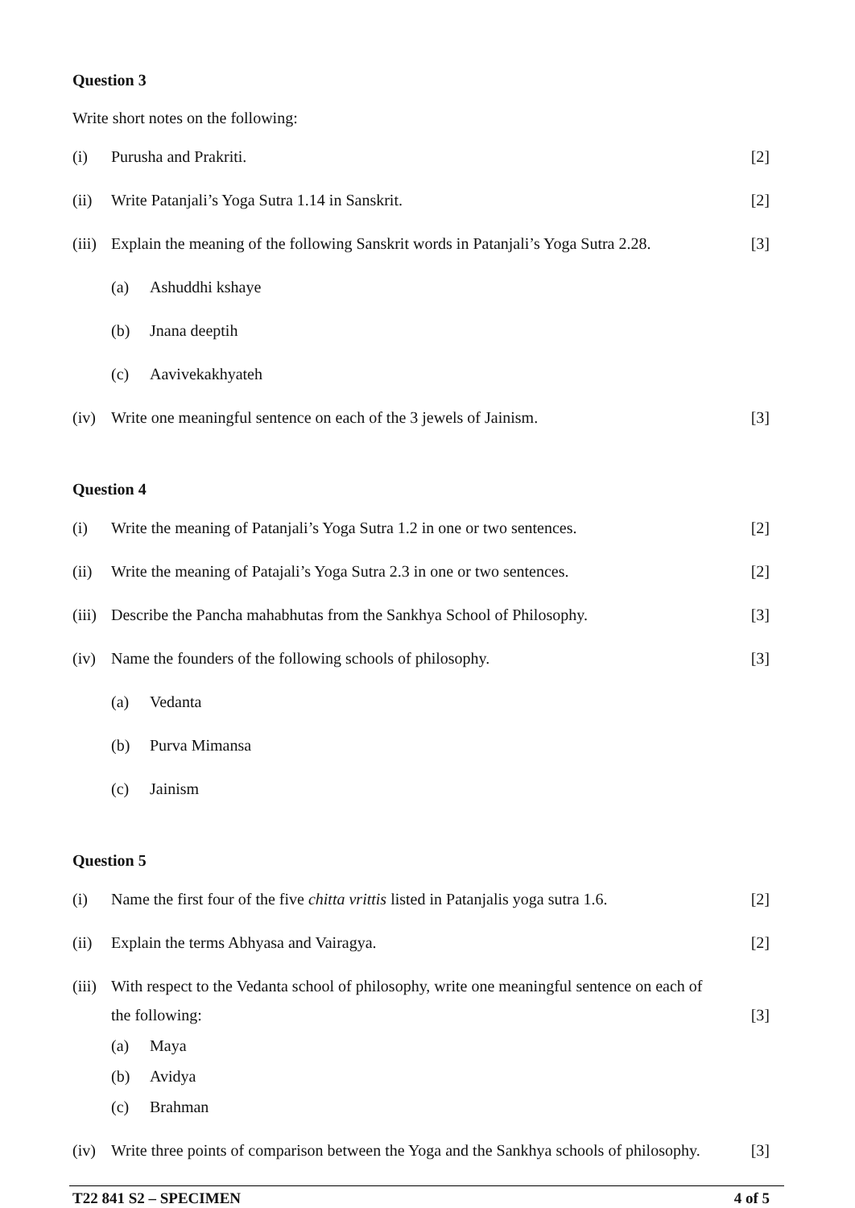Question 3
Write short notes on the following:
(i) Purusha and Prakriti. [2]
(ii) Write Patanjali’s Yoga Sutra 1.14 in Sanskrit. [2]
(iii) Explain the meaning of the following Sanskrit words in Patanjali’s Yoga Sutra 2.28. [3]
(a) Ashuddhi kshaye
(b) Jnana deeptih
(c) Aavivekakhyateh
(iv) Write one meaningful sentence on each of the 3 jewels of Jainism. [3]
Question 4
(i) Write the meaning of Patanjali’s Yoga Sutra 1.2 in one or two sentences. [2]
(ii) Write the meaning of Patajali’s Yoga Sutra 2.3 in one or two sentences. [2]
(iii) Describe the Pancha mahabhutas from the Sankhya School of Philosophy. [3]
(iv) Name the founders of the following schools of philosophy. [3]
(a) Vedanta
(b) Purva Mimansa
(c) Jainism
Question 5
(i) Name the first four of the five chitta vrittis listed in Patanjalis yoga sutra 1.6. [2]
(ii) Explain the terms Abhyasa and Vairagya. [2]
(iii) With respect to the Vedanta school of philosophy, write one meaningful sentence on each of the following: [3]
(a) Maya
(b) Avidya
(c) Brahman
(iv) Write three points of comparison between the Yoga and the Sankhya schools of philosophy. [3]
T22 841 S2 – SPECIMEN 4 of 5